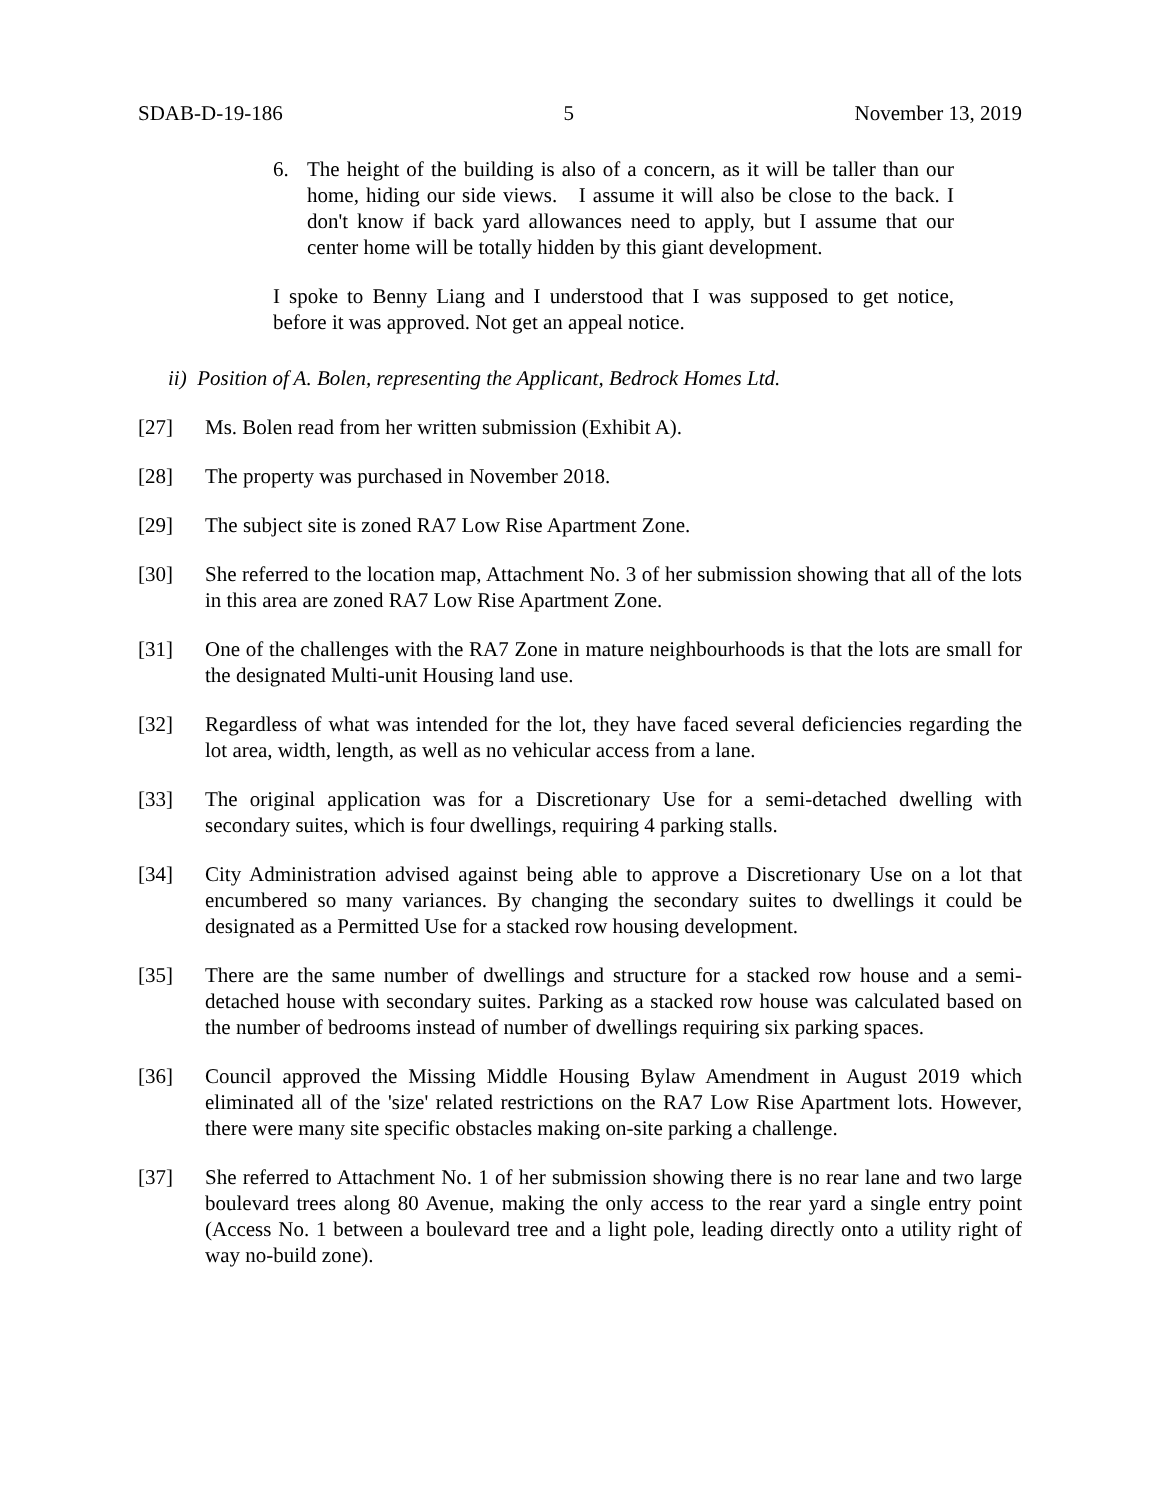SDAB-D-19-186 5 November 13, 2019
6. The height of the building is also of a concern, as it will be taller than our home, hiding our side views. I assume it will also be close to the back. I don't know if back yard allowances need to apply, but I assume that our center home will be totally hidden by this giant development.
I spoke to Benny Liang and I understood that I was supposed to get notice, before it was approved. Not get an appeal notice.
ii) Position of A. Bolen, representing the Applicant, Bedrock Homes Ltd.
[27] Ms. Bolen read from her written submission (Exhibit A).
[28] The property was purchased in November 2018.
[29] The subject site is zoned RA7 Low Rise Apartment Zone.
[30] She referred to the location map, Attachment No. 3 of her submission showing that all of the lots in this area are zoned RA7 Low Rise Apartment Zone.
[31] One of the challenges with the RA7 Zone in mature neighbourhoods is that the lots are small for the designated Multi-unit Housing land use.
[32] Regardless of what was intended for the lot, they have faced several deficiencies regarding the lot area, width, length, as well as no vehicular access from a lane.
[33] The original application was for a Discretionary Use for a semi-detached dwelling with secondary suites, which is four dwellings, requiring 4 parking stalls.
[34] City Administration advised against being able to approve a Discretionary Use on a lot that encumbered so many variances. By changing the secondary suites to dwellings it could be designated as a Permitted Use for a stacked row housing development.
[35] There are the same number of dwellings and structure for a stacked row house and a semi-detached house with secondary suites. Parking as a stacked row house was calculated based on the number of bedrooms instead of number of dwellings requiring six parking spaces.
[36] Council approved the Missing Middle Housing Bylaw Amendment in August 2019 which eliminated all of the 'size' related restrictions on the RA7 Low Rise Apartment lots. However, there were many site specific obstacles making on-site parking a challenge.
[37] She referred to Attachment No. 1 of her submission showing there is no rear lane and two large boulevard trees along 80 Avenue, making the only access to the rear yard a single entry point (Access No. 1 between a boulevard tree and a light pole, leading directly onto a utility right of way no-build zone).